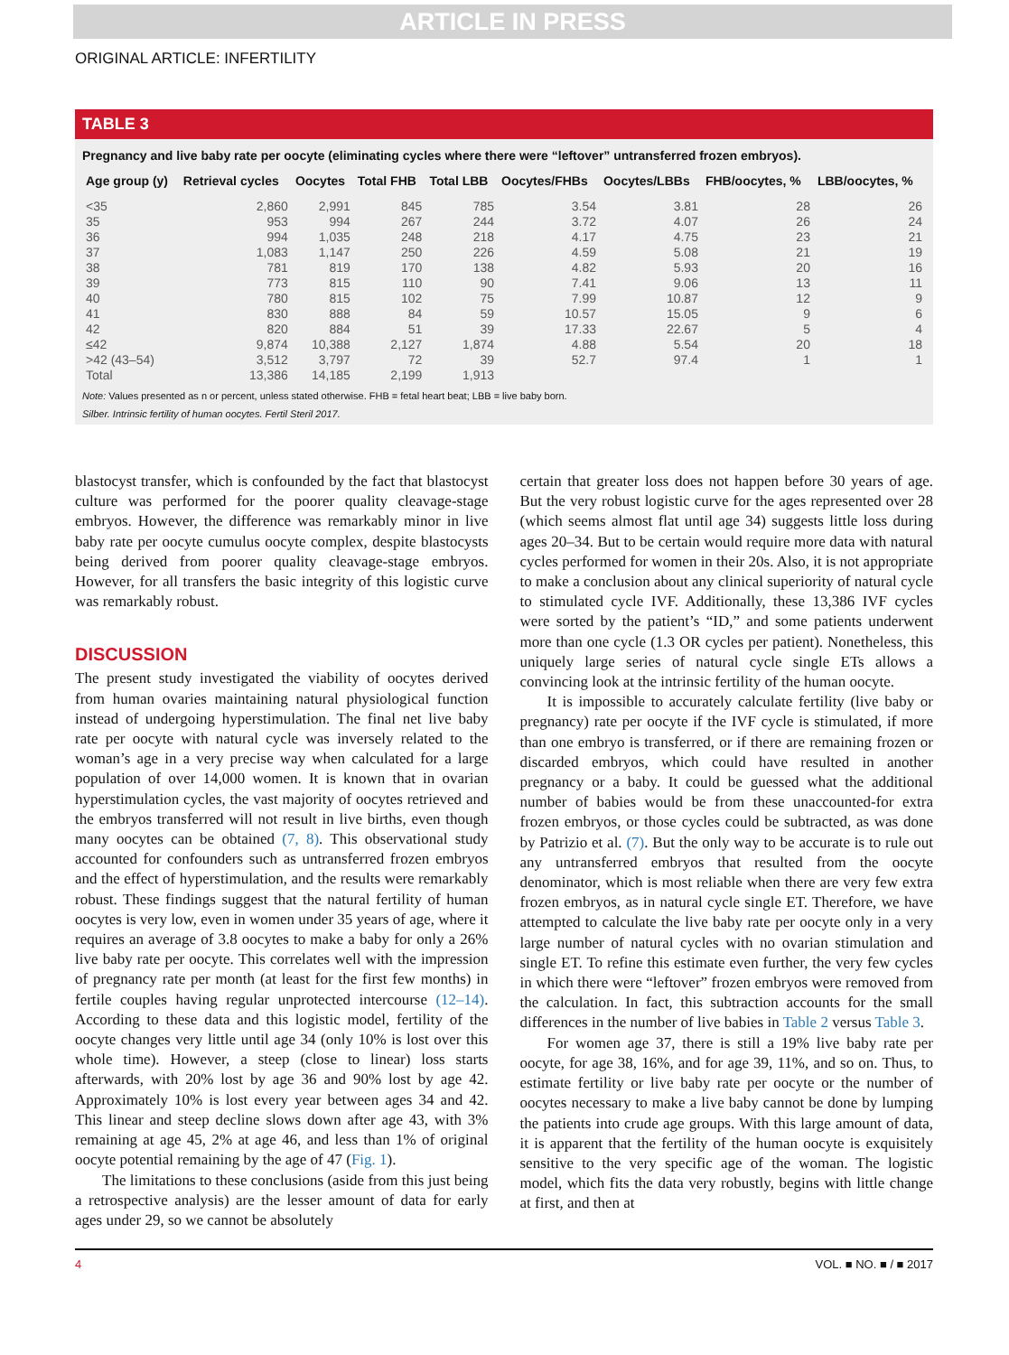ARTICLE IN PRESS
ORIGINAL ARTICLE: INFERTILITY
TABLE 3
Pregnancy and live baby rate per oocyte (eliminating cycles where there were “leftover” untransferred frozen embryos).
| Age group (y) | Retrieval cycles | Oocytes | Total FHB | Total LBB | Oocytes/FHBs | Oocytes/LBBs | FHB/oocytes, % | LBB/oocytes, % |
| --- | --- | --- | --- | --- | --- | --- | --- | --- |
| <35 | 2,860 | 2,991 | 845 | 785 | 3.54 | 3.81 | 28 | 26 |
| 35 | 953 | 994 | 267 | 244 | 3.72 | 4.07 | 26 | 24 |
| 36 | 994 | 1,035 | 248 | 218 | 4.17 | 4.75 | 23 | 21 |
| 37 | 1,083 | 1,147 | 250 | 226 | 4.59 | 5.08 | 21 | 19 |
| 38 | 781 | 819 | 170 | 138 | 4.82 | 5.93 | 20 | 16 |
| 39 | 773 | 815 | 110 | 90 | 7.41 | 9.06 | 13 | 11 |
| 40 | 780 | 815 | 102 | 75 | 7.99 | 10.87 | 12 | 9 |
| 41 | 830 | 888 | 84 | 59 | 10.57 | 15.05 | 9 | 6 |
| 42 | 820 | 884 | 51 | 39 | 17.33 | 22.67 | 5 | 4 |
| ≤42 | 9,874 | 10,388 | 2,127 | 1,874 | 4.88 | 5.54 | 20 | 18 |
| >42 (43–54) | 3,512 | 3,797 | 72 | 39 | 52.7 | 97.4 | 1 | 1 |
| Total | 13,386 | 14,185 | 2,199 | 1,913 | | | | |
Note: Values presented as n or percent, unless stated otherwise. FHB = fetal heart beat; LBB = live baby born.
Silber. Intrinsic fertility of human oocytes. Fertil Steril 2017.
blastocyst transfer, which is confounded by the fact that blastocyst culture was performed for the poorer quality cleavage-stage embryos. However, the difference was remarkably minor in live baby rate per oocyte cumulus oocyte complex, despite blastocysts being derived from poorer quality cleavage-stage embryos. However, for all transfers the basic integrity of this logistic curve was remarkably robust.
DISCUSSION
The present study investigated the viability of oocytes derived from human ovaries maintaining natural physiological function instead of undergoing hyperstimulation. The final net live baby rate per oocyte with natural cycle was inversely related to the woman’s age in a very precise way when calculated for a large population of over 14,000 women. It is known that in ovarian hyperstimulation cycles, the vast majority of oocytes retrieved and the embryos transferred will not result in live births, even though many oocytes can be obtained (7, 8). This observational study accounted for confounders such as untransferred frozen embryos and the effect of hyperstimulation, and the results were remarkably robust. These findings suggest that the natural fertility of human oocytes is very low, even in women under 35 years of age, where it requires an average of 3.8 oocytes to make a baby for only a 26% live baby rate per oocyte. This correlates well with the impression of pregnancy rate per month (at least for the first few months) in fertile couples having regular unprotected intercourse (12–14). According to these data and this logistic model, fertility of the oocyte changes very little until age 34 (only 10% is lost over this whole time). However, a steep (close to linear) loss starts afterwards, with 20% lost by age 36 and 90% lost by age 42. Approximately 10% is lost every year between ages 34 and 42. This linear and steep decline slows down after age 43, with 3% remaining at age 45, 2% at age 46, and less than 1% of original oocyte potential remaining by the age of 47 (Fig. 1).
The limitations to these conclusions (aside from this just being a retrospective analysis) are the lesser amount of data for early ages under 29, so we cannot be absolutely
certain that greater loss does not happen before 30 years of age. But the very robust logistic curve for the ages represented over 28 (which seems almost flat until age 34) suggests little loss during ages 20–34. But to be certain would require more data with natural cycles performed for women in their 20s. Also, it is not appropriate to make a conclusion about any clinical superiority of natural cycle to stimulated cycle IVF. Additionally, these 13,386 IVF cycles were sorted by the patient’s “ID,” and some patients underwent more than one cycle (1.3 OR cycles per patient). Nonetheless, this uniquely large series of natural cycle single ETs allows a convincing look at the intrinsic fertility of the human oocyte.
It is impossible to accurately calculate fertility (live baby or pregnancy) rate per oocyte if the IVF cycle is stimulated, if more than one embryo is transferred, or if there are remaining frozen or discarded embryos, which could have resulted in another pregnancy or a baby. It could be guessed what the additional number of babies would be from these unaccounted-for extra frozen embryos, or those cycles could be subtracted, as was done by Patrizio et al. (7). But the only way to be accurate is to rule out any untransferred embryos that resulted from the oocyte denominator, which is most reliable when there are very few extra frozen embryos, as in natural cycle single ET. Therefore, we have attempted to calculate the live baby rate per oocyte only in a very large number of natural cycles with no ovarian stimulation and single ET. To refine this estimate even further, the very few cycles in which there were “leftover” frozen embryos were removed from the calculation. In fact, this subtraction accounts for the small differences in the number of live babies in Table 2 versus Table 3.
For women age 37, there is still a 19% live baby rate per oocyte, for age 38, 16%, and for age 39, 11%, and so on. Thus, to estimate fertility or live baby rate per oocyte or the number of oocytes necessary to make a live baby cannot be done by lumping the patients into crude age groups. With this large amount of data, it is apparent that the fertility of the human oocyte is exquisitely sensitive to the very specific age of the woman. The logistic model, which fits the data very robustly, begins with little change at first, and then at
4 VOL. ■ NO. ■ / ■ 2017